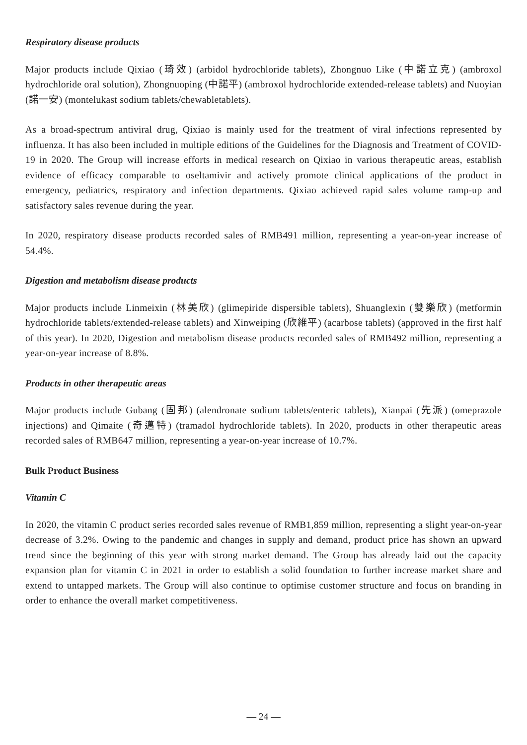Respiratory disease products
Major products include Qixiao (琦效) (arbidol hydrochloride tablets), Zhongnuo Like (中諾立克) (ambroxol hydrochloride oral solution), Zhongnuoping (中諾平) (ambroxol hydrochloride extended-release tablets) and Nuoyian (諾一安) (montelukast sodium tablets/chewabletablets).
As a broad-spectrum antiviral drug, Qixiao is mainly used for the treatment of viral infections represented by influenza. It has also been included in multiple editions of the Guidelines for the Diagnosis and Treatment of COVID-19 in 2020. The Group will increase efforts in medical research on Qixiao in various therapeutic areas, establish evidence of efficacy comparable to oseltamivir and actively promote clinical applications of the product in emergency, pediatrics, respiratory and infection departments. Qixiao achieved rapid sales volume ramp-up and satisfactory sales revenue during the year.
In 2020, respiratory disease products recorded sales of RMB491 million, representing a year-on-year increase of 54.4%.
Digestion and metabolism disease products
Major products include Linmeixin (林美欣) (glimepiride dispersible tablets), Shuanglexin (雙樂欣) (metformin hydrochloride tablets/extended-release tablets) and Xinweiping (欣維平) (acarbose tablets) (approved in the first half of this year). In 2020, Digestion and metabolism disease products recorded sales of RMB492 million, representing a year-on-year increase of 8.8%.
Products in other therapeutic areas
Major products include Gubang (固邦) (alendronate sodium tablets/enteric tablets), Xianpai (先派) (omeprazole injections) and Qimaite (奇邁特) (tramadol hydrochloride tablets). In 2020, products in other therapeutic areas recorded sales of RMB647 million, representing a year-on-year increase of 10.7%.
Bulk Product Business
Vitamin C
In 2020, the vitamin C product series recorded sales revenue of RMB1,859 million, representing a slight year-on-year decrease of 3.2%. Owing to the pandemic and changes in supply and demand, product price has shown an upward trend since the beginning of this year with strong market demand. The Group has already laid out the capacity expansion plan for vitamin C in 2021 in order to establish a solid foundation to further increase market share and extend to untapped markets. The Group will also continue to optimise customer structure and focus on branding in order to enhance the overall market competitiveness.
— 24 —